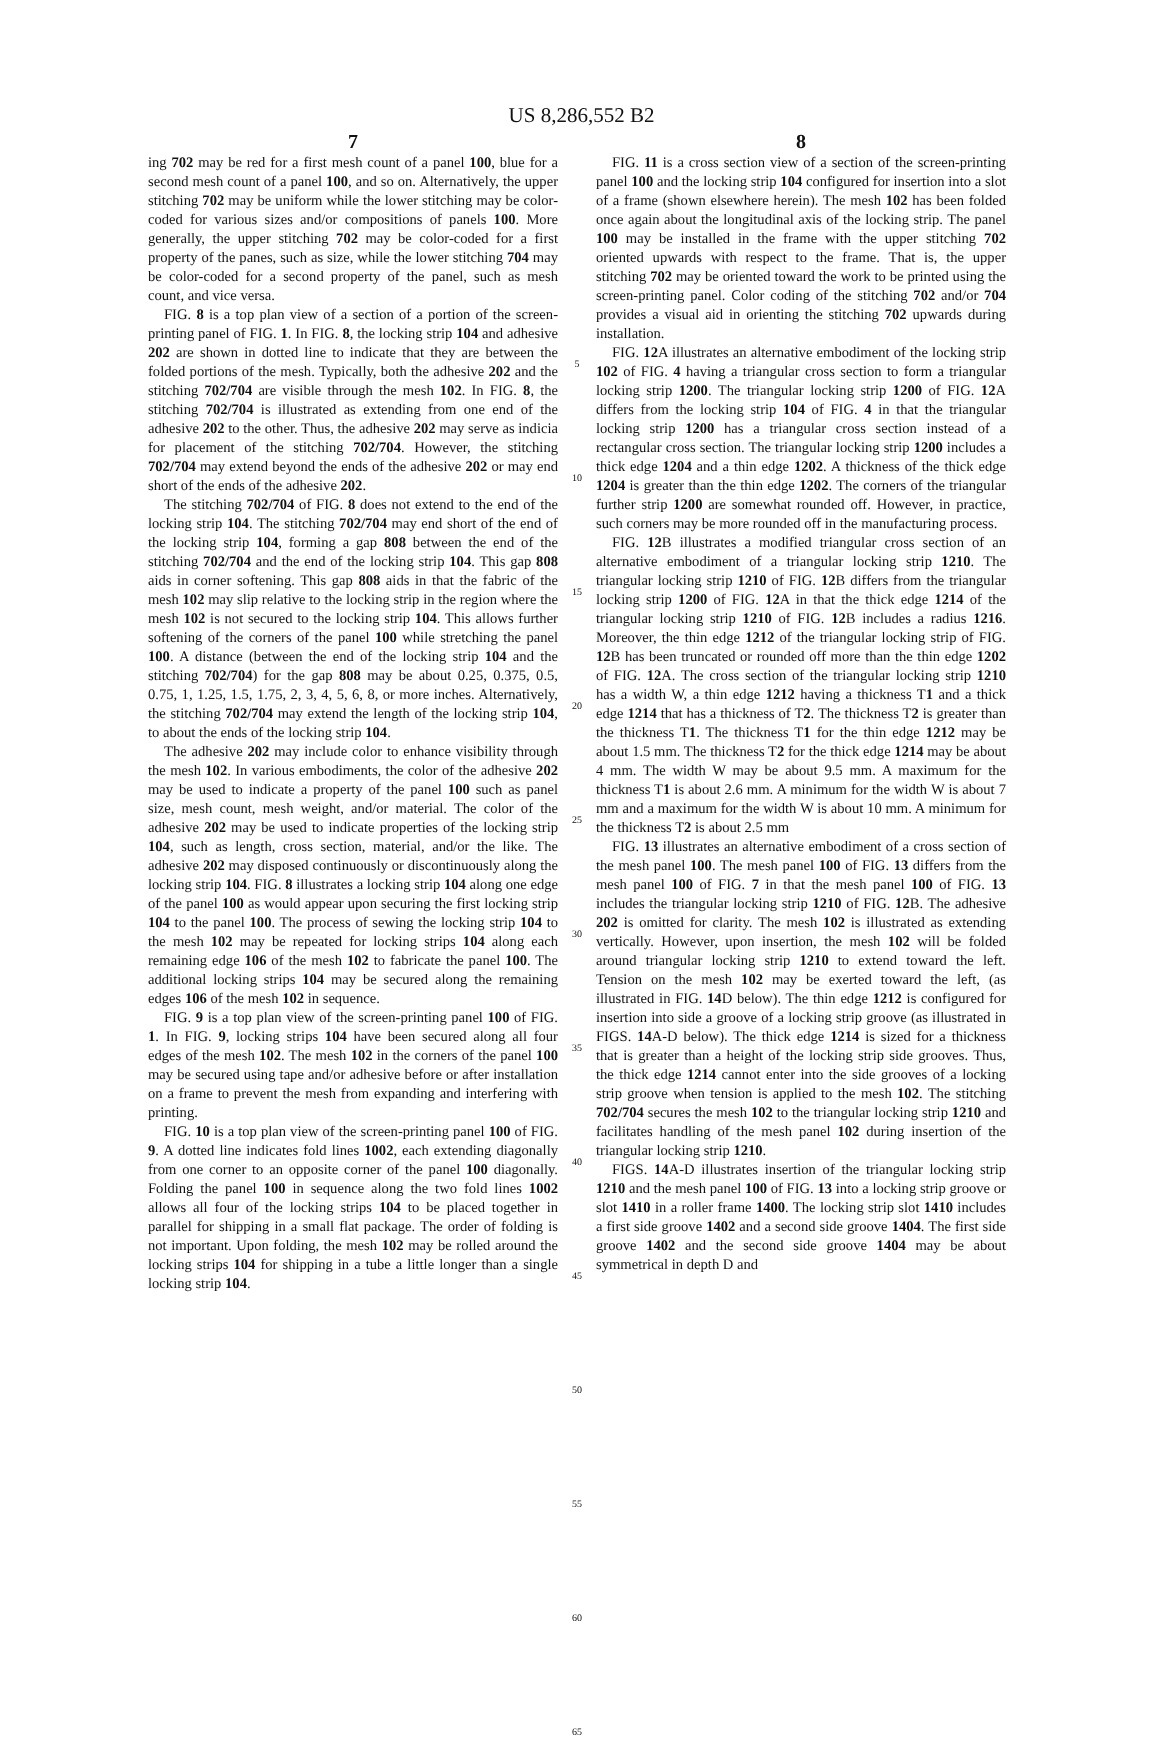US 8,286,552 B2
7
ing 702 may be red for a first mesh count of a panel 100, blue for a second mesh count of a panel 100, and so on. Alternatively, the upper stitching 702 may be uniform while the lower stitching may be color-coded for various sizes and/or compositions of panels 100. More generally, the upper stitching 702 may be color-coded for a first property of the panes, such as size, while the lower stitching 704 may be color-coded for a second property of the panel, such as mesh count, and vice versa.
FIG. 8 is a top plan view of a section of a portion of the screen-printing panel of FIG. 1. In FIG. 8, the locking strip 104 and adhesive 202 are shown in dotted line to indicate that they are between the folded portions of the mesh. Typically, both the adhesive 202 and the stitching 702/704 are visible through the mesh 102. In FIG. 8, the stitching 702/704 is illustrated as extending from one end of the adhesive 202 to the other. Thus, the adhesive 202 may serve as indicia for placement of the stitching 702/704. However, the stitching 702/704 may extend beyond the ends of the adhesive 202 or may end short of the ends of the adhesive 202.
The stitching 702/704 of FIG. 8 does not extend to the end of the locking strip 104. The stitching 702/704 may end short of the end of the locking strip 104, forming a gap 808 between the end of the stitching 702/704 and the end of the locking strip 104. This gap 808 aids in corner softening. This gap 808 aids in that the fabric of the mesh 102 may slip relative to the locking strip in the region where the mesh 102 is not secured to the locking strip 104. This allows further softening of the corners of the panel 100 while stretching the panel 100. A distance (between the end of the locking strip 104 and the stitching 702/704) for the gap 808 may be about 0.25, 0.375, 0.5, 0.75, 1, 1.25, 1.5, 1.75, 2, 3, 4, 5, 6, 8, or more inches. Alternatively, the stitching 702/704 may extend the length of the locking strip 104, to about the ends of the locking strip 104.
The adhesive 202 may include color to enhance visibility through the mesh 102. In various embodiments, the color of the adhesive 202 may be used to indicate a property of the panel 100 such as panel size, mesh count, mesh weight, and/or material. The color of the adhesive 202 may be used to indicate properties of the locking strip 104, such as length, cross section, material, and/or the like. The adhesive 202 may disposed continuously or discontinuously along the locking strip 104. FIG. 8 illustrates a locking strip 104 along one edge of the panel 100 as would appear upon securing the first locking strip 104 to the panel 100. The process of sewing the locking strip 104 to the mesh 102 may be repeated for locking strips 104 along each remaining edge 106 of the mesh 102 to fabricate the panel 100. The additional locking strips 104 may be secured along the remaining edges 106 of the mesh 102 in sequence.
FIG. 9 is a top plan view of the screen-printing panel 100 of FIG. 1. In FIG. 9, locking strips 104 have been secured along all four edges of the mesh 102. The mesh 102 in the corners of the panel 100 may be secured using tape and/or adhesive before or after installation on a frame to prevent the mesh from expanding and interfering with printing.
FIG. 10 is a top plan view of the screen-printing panel 100 of FIG. 9. A dotted line indicates fold lines 1002, each extending diagonally from one corner to an opposite corner of the panel 100 diagonally. Folding the panel 100 in sequence along the two fold lines 1002 allows all four of the locking strips 104 to be placed together in parallel for shipping in a small flat package. The order of folding is not important. Upon folding, the mesh 102 may be rolled around the locking strips 104 for shipping in a tube a little longer than a single locking strip 104.
5
10
15
20
25
30
35
40
45
50
55
60
65
8
FIG. 11 is a cross section view of a section of the screen-printing panel 100 and the locking strip 104 configured for insertion into a slot of a frame (shown elsewhere herein). The mesh 102 has been folded once again about the longitudinal axis of the locking strip. The panel 100 may be installed in the frame with the upper stitching 702 oriented upwards with respect to the frame. That is, the upper stitching 702 may be oriented toward the work to be printed using the screen-printing panel. Color coding of the stitching 702 and/or 704 provides a visual aid in orienting the stitching 702 upwards during installation.
FIG. 12 A illustrates an alternative embodiment of the locking strip 102 of FIG. 4 having a triangular cross section to form a triangular locking strip 1200. The triangular locking strip 1200 of FIG. 12 A differs from the locking strip 104 of FIG. 4 in that the triangular locking strip 1200 has a triangular cross section instead of a rectangular cross section. The triangular locking strip 1200 includes a thick edge 1204 and a thin edge 1202. A thickness of the thick edge 1204 is greater than the thin edge 1202. The corners of the triangular further strip 1200 are somewhat rounded off. However, in practice, such corners may be more rounded off in the manufacturing process.
FIG. 12 B illustrates a modified triangular cross section of an alternative embodiment of a triangular locking strip 1210. The triangular locking strip 1210 of FIG. 12 B differs from the triangular locking strip 1200 of FIG. 12 A in that the thick edge 1214 of the triangular locking strip 1210 of FIG. 12 B includes a radius 1216. Moreover, the thin edge 1212 of the triangular locking strip of FIG. 12 B has been truncated or rounded off more than the thin edge 1202 of FIG. 12 A. The cross section of the triangular locking strip 1210 has a width W, a thin edge 1212 having a thickness T1 and a thick edge 1214 that has a thickness of T2. The thickness T2 is greater than the thickness T1. The thickness T1 for the thin edge 1212 may be about 1.5 mm. The thickness T2 for the thick edge 1214 may be about 4 mm. The width W may be about 9.5 mm. A maximum for the thickness T1 is about 2.6 mm. A minimum for the width W is about 7 mm and a maximum for the width W is about 10 mm. A minimum for the thickness T2 is about 2.5 mm
FIG. 13 illustrates an alternative embodiment of a cross section of the mesh panel 100. The mesh panel 100 of FIG. 13 differs from the mesh panel 100 of FIG. 7 in that the mesh panel 100 of FIG. 13 includes the triangular locking strip 1210 of FIG. 12 B. The adhesive 202 is omitted for clarity. The mesh 102 is illustrated as extending vertically. However, upon insertion, the mesh 102 will be folded around triangular locking strip 1210 to extend toward the left. Tension on the mesh 102 may be exerted toward the left, (as illustrated in FIG. 14 D below). The thin edge 1212 is configured for insertion into side a groove of a locking strip groove (as illustrated in FIGS. 14 A-D below). The thick edge 1214 is sized for a thickness that is greater than a height of the locking strip side grooves. Thus, the thick edge 1214 cannot enter into the side grooves of a locking strip groove when tension is applied to the mesh 102. The stitching 702/704 secures the mesh 102 to the triangular locking strip 1210 and facilitates handling of the mesh panel 102 during insertion of the triangular locking strip 1210.
FIGS. 14 A-D illustrates insertion of the triangular locking strip 1210 and the mesh panel 100 of FIG. 13 into a locking strip groove or slot 1410 in a roller frame 1400. The locking strip slot 1410 includes a first side groove 1402 and a second side groove 1404. The first side groove 1402 and the second side groove 1404 may be about symmetrical in depth D and